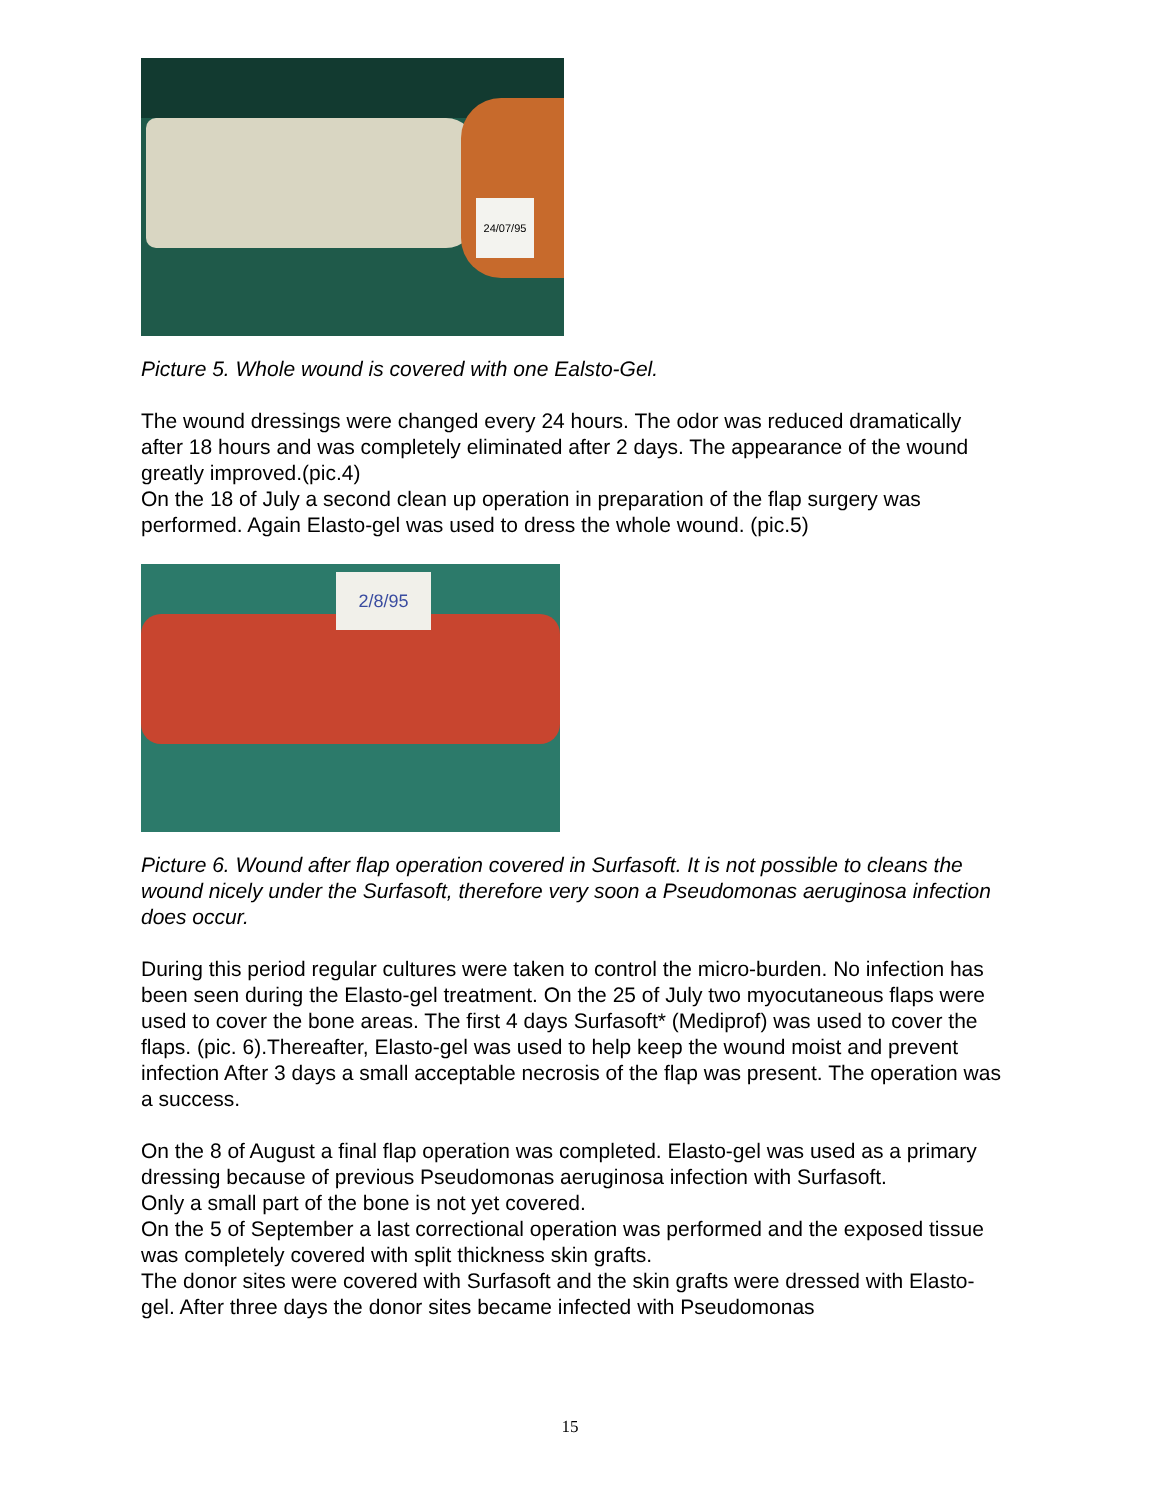24/07/95
Picture 5. Whole wound is covered with one Ealsto-Gel.
The wound dressings were changed every 24 hours. The odor was reduced dramatically after 18 hours and was completely eliminated after 2 days. The appearance of the wound greatly improved.(pic.4)
On the 18 of July a second clean up operation in preparation of the flap surgery was performed. Again Elasto-gel was used to dress the whole wound. (pic.5)
2/8/95
Picture 6. Wound after flap operation covered in Surfasoft. It is not possible to cleans the wound nicely under the Surfasoft, therefore very soon a Pseudomonas aeruginosa infection does occur.
During this period regular cultures were taken to control the micro-burden. No infection has been seen during the Elasto-gel treatment. On the 25 of July two myocutaneous flaps were used to cover the bone areas. The first 4 days Surfasoft* (Mediprof) was used to cover the flaps. (pic. 6).Thereafter, Elasto-gel was used to help keep the wound moist and prevent infection After 3 days a small acceptable necrosis of the flap was present. The operation was a success.
On the 8 of August a final flap operation was completed. Elasto-gel was used as a primary dressing because of previous Pseudomonas aeruginosa infection with Surfasoft.
Only a small part of the bone is not yet covered.
On the 5 of September a last correctional operation was performed and the exposed tissue was completely covered with split thickness skin grafts.
The donor sites were covered with Surfasoft and the skin grafts were dressed with Elasto-gel. After three days the donor sites became infected with Pseudomonas
15